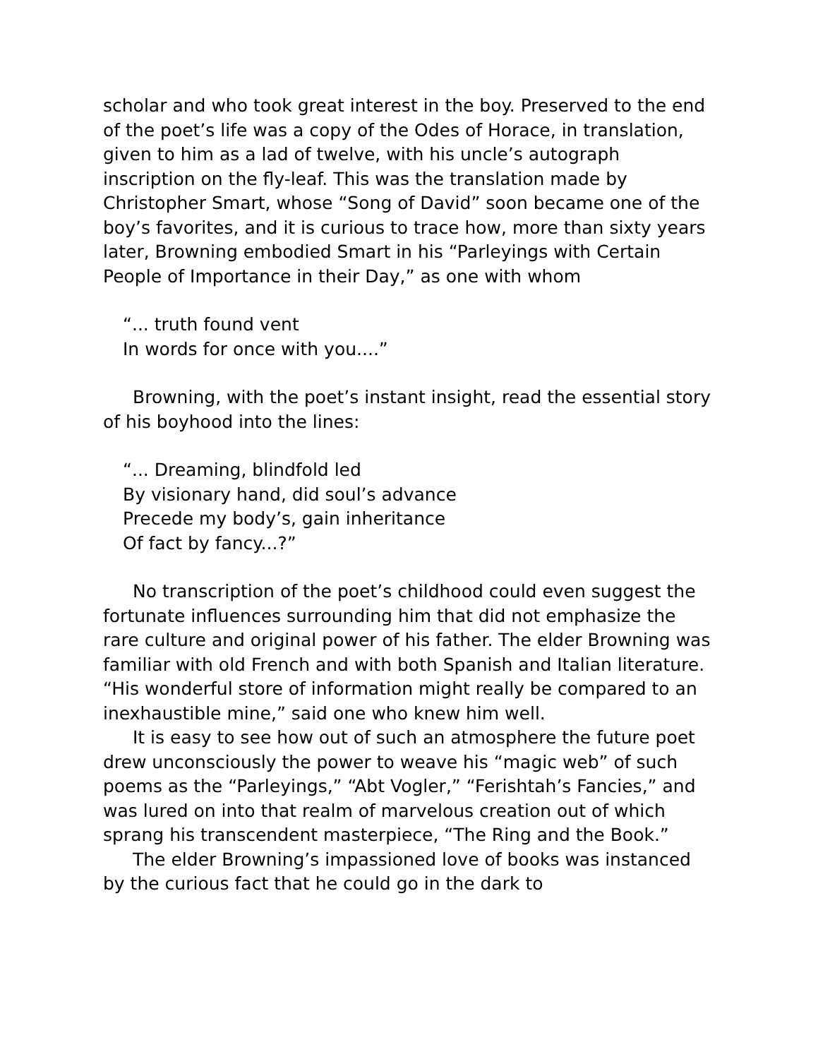scholar and who took great interest in the boy. Preserved to the end of the poet’s life was a copy of the Odes of Horace, in translation, given to him as a lad of twelve, with his uncle’s autograph inscription on the fly-leaf. This was the translation made by Christopher Smart, whose “Song of David” soon became one of the boy’s favorites, and it is curious to trace how, more than sixty years later, Browning embodied Smart in his “Parleyings with Certain People of Importance in their Day,” as one with whom
“... truth found vent
In words for once with you....”
Browning, with the poet’s instant insight, read the essential story of his boyhood into the lines:
“... Dreaming, blindfold led
By visionary hand, did soul’s advance
Precede my body’s, gain inheritance
Of fact by fancy...?”
No transcription of the poet’s childhood could even suggest the fortunate influences surrounding him that did not emphasize the rare culture and original power of his father. The elder Browning was familiar with old French and with both Spanish and Italian literature. “His wonderful store of information might really be compared to an inexhaustible mine,” said one who knew him well.
It is easy to see how out of such an atmosphere the future poet drew unconsciously the power to weave his “magic web” of such poems as the “Parleyings,” “Abt Vogler,” “Ferishtah’s Fancies,” and was lured on into that realm of marvelous creation out of which sprang his transcendent masterpiece, “The Ring and the Book.”
The elder Browning’s impassioned love of books was instanced by the curious fact that he could go in the dark to